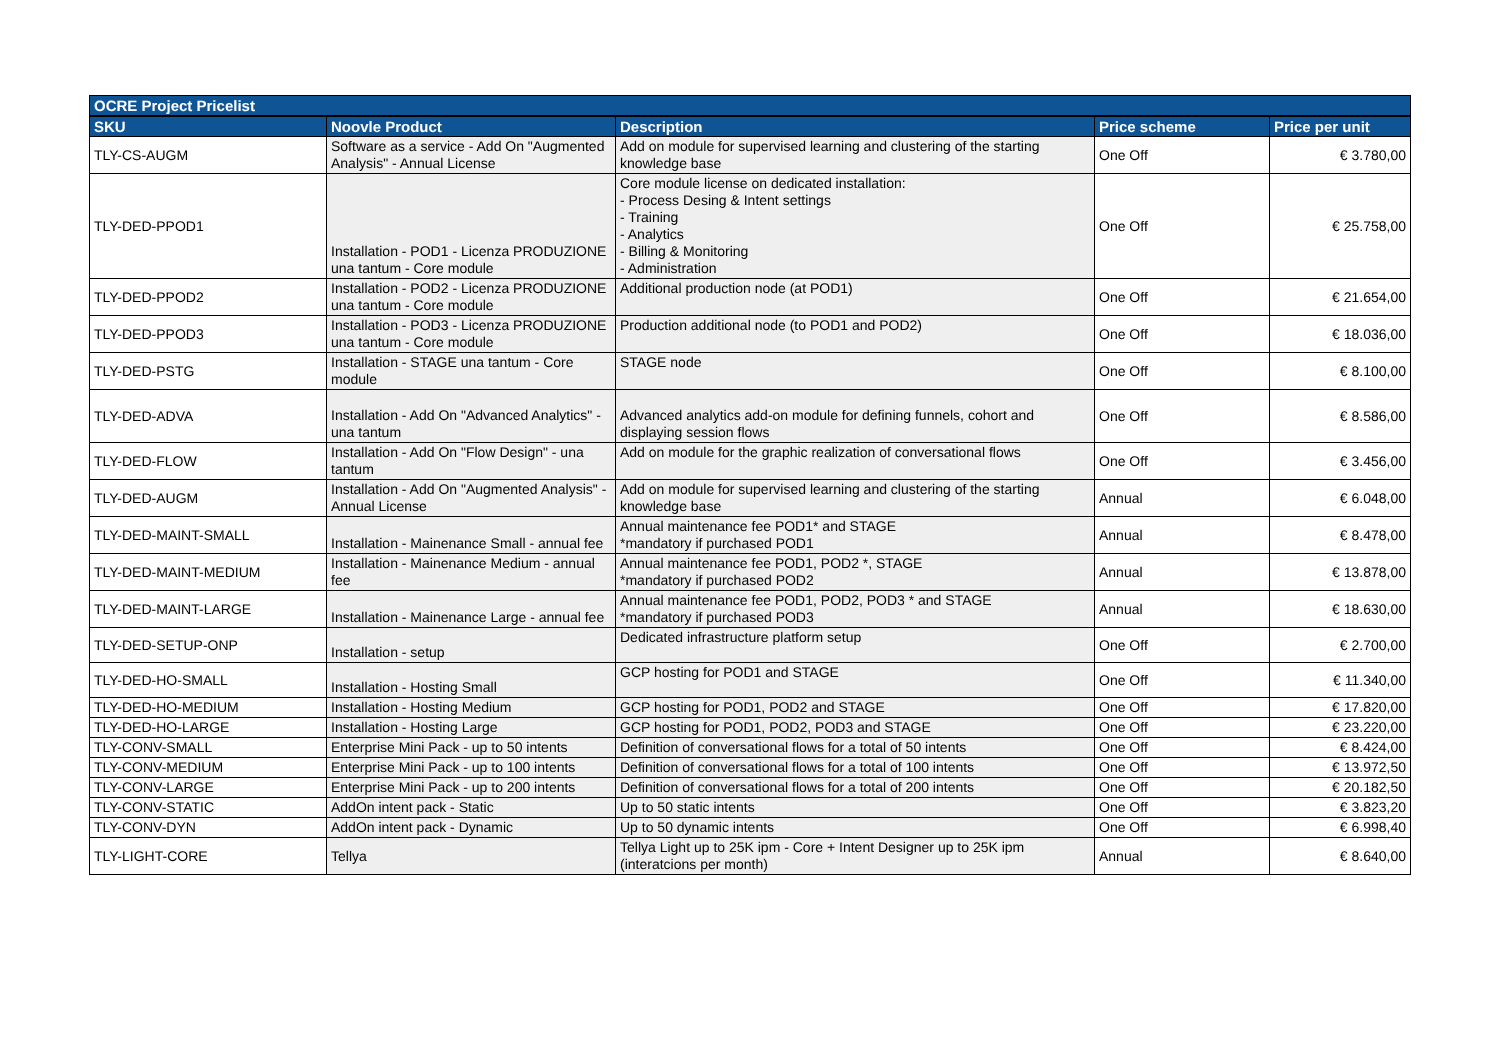| OCRE Project Pricelist | | | | |
| --- | --- | --- | --- | --- |
| SKU | Noovle Product | Description | Price scheme | Price per unit |
| TLY-CS-AUGM | Software as a service - Add On "Augmented Analysis" - Annual License | Add on module for supervised learning and clustering of the starting knowledge base | One Off | € 3.780,00 |
| TLY-DED-PPOD1 | Installation - POD1 - Licenza PRODUZIONE una tantum - Core module | Core module license on dedicated installation: - Process Desing & Intent settings - Training - Analytics - Billing & Monitoring - Administration | One Off | € 25.758,00 |
| TLY-DED-PPOD2 | Installation - POD2 - Licenza PRODUZIONE una tantum - Core module | Additional production node (at POD1) | One Off | € 21.654,00 |
| TLY-DED-PPOD3 | Installation - POD3 - Licenza PRODUZIONE una tantum - Core module | Production additional node (to POD1 and POD2) | One Off | € 18.036,00 |
| TLY-DED-PSTG | Installation - STAGE una tantum - Core module | STAGE node | One Off | € 8.100,00 |
| TLY-DED-ADVA | Installation - Add On "Advanced Analytics" - una tantum | Advanced analytics add-on module for defining funnels, cohort and displaying session flows | One Off | € 8.586,00 |
| TLY-DED-FLOW | Installation - Add On "Flow Design" - una tantum | Add on module for the graphic realization of conversational flows | One Off | € 3.456,00 |
| TLY-DED-AUGM | Installation - Add On "Augmented Analysis" - Annual License | Add on module for supervised learning and clustering of the starting knowledge base | Annual | € 6.048,00 |
| TLY-DED-MAINT-SMALL | Installation - Mainenance Small - annual fee | Annual maintenance fee POD1* and STAGE *mandatory if purchased POD1 | Annual | € 8.478,00 |
| TLY-DED-MAINT-MEDIUM | Installation - Mainenance Medium - annual fee | Annual maintenance fee POD1, POD2 *, STAGE *mandatory if purchased POD2 | Annual | € 13.878,00 |
| TLY-DED-MAINT-LARGE | Installation - Mainenance Large - annual fee | Annual maintenance fee POD1, POD2, POD3 * and STAGE *mandatory if purchased POD3 | Annual | € 18.630,00 |
| TLY-DED-SETUP-ONP | Installation - setup | Dedicated infrastructure platform setup | One Off | € 2.700,00 |
| TLY-DED-HO-SMALL | Installation - Hosting Small | GCP hosting for POD1 and STAGE | One Off | € 11.340,00 |
| TLY-DED-HO-MEDIUM | Installation - Hosting Medium | GCP hosting for POD1, POD2 and STAGE | One Off | € 17.820,00 |
| TLY-DED-HO-LARGE | Installation - Hosting Large | GCP hosting for POD1, POD2, POD3 and STAGE | One Off | € 23.220,00 |
| TLY-CONV-SMALL | Enterprise Mini Pack - up to 50 intents | Definition of conversational flows for a total of 50 intents | One Off | € 8.424,00 |
| TLY-CONV-MEDIUM | Enterprise Mini Pack - up to 100 intents | Definition of conversational flows for a total of 100 intents | One Off | € 13.972,50 |
| TLY-CONV-LARGE | Enterprise Mini Pack - up to 200 intents | Definition of conversational flows for a total of 200 intents | One Off | € 20.182,50 |
| TLY-CONV-STATIC | AddOn intent pack - Static | Up to 50 static intents | One Off | € 3.823,20 |
| TLY-CONV-DYN | AddOn intent pack - Dynamic | Up to 50 dynamic intents | One Off | € 6.998,40 |
| TLY-LIGHT-CORE | Tellya | Tellya Light up to 25K ipm - Core + Intent Designer up to 25K ipm (interatcions per month) | Annual | € 8.640,00 |